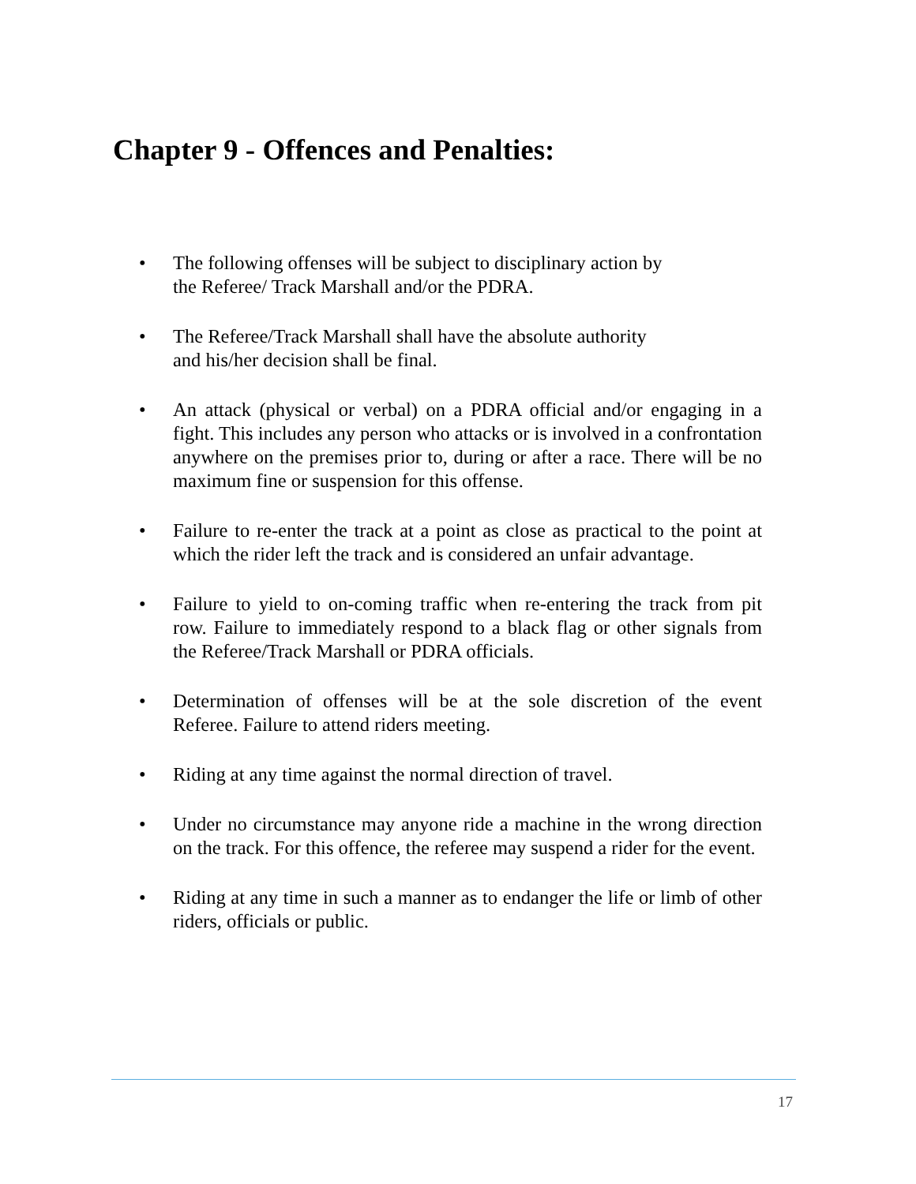Chapter 9 - Offences and Penalties:
• The following offenses will be subject to disciplinary action by
the Referee/ Track Marshall and/or the PDRA.
• The Referee/Track Marshall shall have the absolute authority
and his/her decision shall be final.
• An attack (physical or verbal) on a PDRA official and/or engaging in a fight. This includes any person who attacks or is involved in a confrontation anywhere on the premises prior to, during or after a race. There will be no maximum fine or suspension for this offense.
• Failure to re-enter the track at a point as close as practical to the point at which the rider left the track and is considered an unfair advantage.
• Failure to yield to on-coming traffic when re-entering the track from pit row. Failure to immediately respond to a black flag or other signals from the Referee/Track Marshall or PDRA officials.
• Determination of offenses will be at the sole discretion of the event Referee. Failure to attend riders meeting.
• Riding at any time against the normal direction of travel.
• Under no circumstance may anyone ride a machine in the wrong direction on the track. For this offence, the referee may suspend a rider for the event.
• Riding at any time in such a manner as to endanger the life or limb of other riders, officials or public.
17